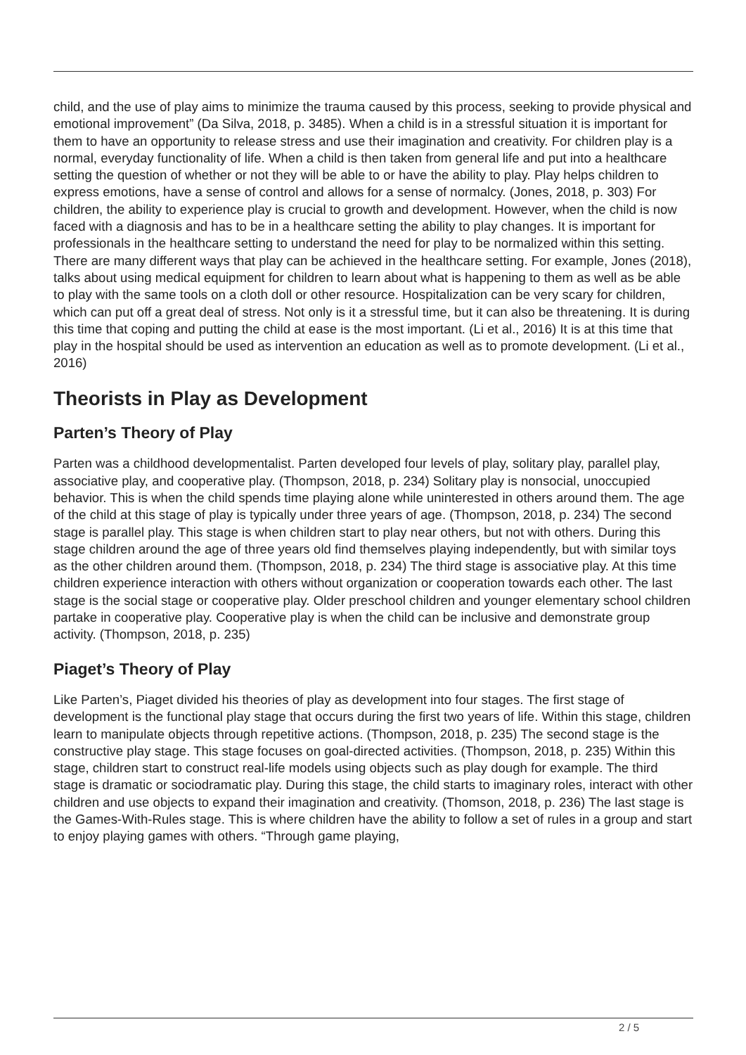child, and the use of play aims to minimize the trauma caused by this process, seeking to provide physical and emotional improvement” (Da Silva, 2018, p. 3485). When a child is in a stressful situation it is important for them to have an opportunity to release stress and use their imagination and creativity. For children play is a normal, everyday functionality of life. When a child is then taken from general life and put into a healthcare setting the question of whether or not they will be able to or have the ability to play. Play helps children to express emotions, have a sense of control and allows for a sense of normalcy. (Jones, 2018, p. 303) For children, the ability to experience play is crucial to growth and development. However, when the child is now faced with a diagnosis and has to be in a healthcare setting the ability to play changes. It is important for professionals in the healthcare setting to understand the need for play to be normalized within this setting. There are many different ways that play can be achieved in the healthcare setting. For example, Jones (2018), talks about using medical equipment for children to learn about what is happening to them as well as be able to play with the same tools on a cloth doll or other resource. Hospitalization can be very scary for children, which can put off a great deal of stress. Not only is it a stressful time, but it can also be threatening. It is during this time that coping and putting the child at ease is the most important. (Li et al., 2016) It is at this time that play in the hospital should be used as intervention an education as well as to promote development. (Li et al., 2016)
Theorists in Play as Development
Parten’s Theory of Play
Parten was a childhood developmentalist. Parten developed four levels of play, solitary play, parallel play, associative play, and cooperative play. (Thompson, 2018, p. 234) Solitary play is nonsocial, unoccupied behavior. This is when the child spends time playing alone while uninterested in others around them. The age of the child at this stage of play is typically under three years of age. (Thompson, 2018, p. 234) The second stage is parallel play. This stage is when children start to play near others, but not with others. During this stage children around the age of three years old find themselves playing independently, but with similar toys as the other children around them. (Thompson, 2018, p. 234) The third stage is associative play. At this time children experience interaction with others without organization or cooperation towards each other. The last stage is the social stage or cooperative play. Older preschool children and younger elementary school children partake in cooperative play. Cooperative play is when the child can be inclusive and demonstrate group activity. (Thompson, 2018, p. 235)
Piaget’s Theory of Play
Like Parten’s, Piaget divided his theories of play as development into four stages. The first stage of development is the functional play stage that occurs during the first two years of life. Within this stage, children learn to manipulate objects through repetitive actions. (Thompson, 2018, p. 235) The second stage is the constructive play stage. This stage focuses on goal-directed activities. (Thompson, 2018, p. 235) Within this stage, children start to construct real-life models using objects such as play dough for example. The third stage is dramatic or sociodramatic play. During this stage, the child starts to imaginary roles, interact with other children and use objects to expand their imagination and creativity. (Thomson, 2018, p. 236) The last stage is the Games-With-Rules stage. This is where children have the ability to follow a set of rules in a group and start to enjoy playing games with others. “Through game playing,
2 / 5